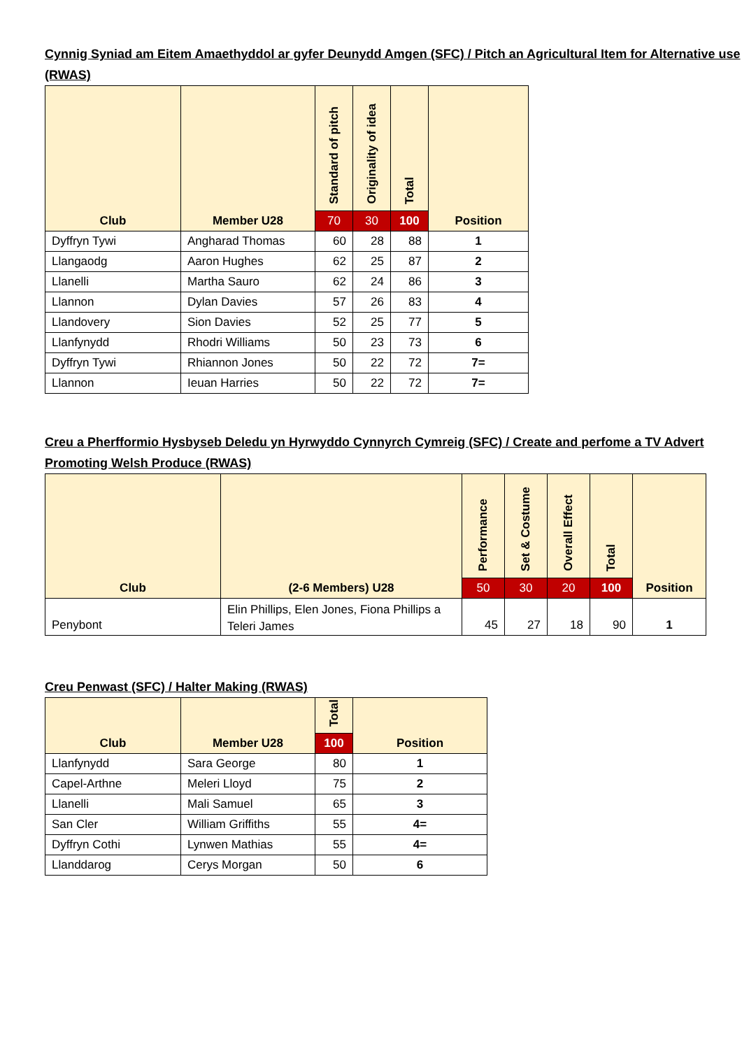Cynnig Syniad am Eitem Amaethyddol ar gyfer Deunydd Amgen (SFC) / Pitch an Agricultural Item for Alternative use (RWAS)
| Club | Member U28 | Standard of pitch | Originality of idea | Total | Position |
| --- | --- | --- | --- | --- | --- |
| | | 70 | 30 | 100 | |
| Dyffryn Tywi | Angharad Thomas | 60 | 28 | 88 | 1 |
| Llangaodg | Aaron Hughes | 62 | 25 | 87 | 2 |
| Llanelli | Martha Sauro | 62 | 24 | 86 | 3 |
| Llannon | Dylan Davies | 57 | 26 | 83 | 4 |
| Llandovery | Sion Davies | 52 | 25 | 77 | 5 |
| Llanfynydd | Rhodri Williams | 50 | 23 | 73 | 6 |
| Dyffryn Tywi | Rhiannon Jones | 50 | 22 | 72 | 7= |
| Llannon | Ieuan Harries | 50 | 22 | 72 | 7= |
Creu a Pherfformio Hysbyseb Deledu yn Hyrwyddo Cynnyrch Cymreig (SFC) / Create and perfome a TV Advert Promoting Welsh Produce (RWAS)
| Club | (2-6 Members) U28 | Performance | Set & Costume | Overall Effect | Total | Position |
| --- | --- | --- | --- | --- | --- | --- |
| | | 50 | 30 | 20 | 100 | |
| Penybont | Elin Phillips, Elen Jones, Fiona Phillips a Teleri James | 45 | 27 | 18 | 90 | 1 |
Creu Penwast (SFC) / Halter Making (RWAS)
| Club | Member U28 | Total | Position |
| --- | --- | --- | --- |
| | | 100 | |
| Llanfynydd | Sara George | 80 | 1 |
| Capel-Arthne | Meleri Lloyd | 75 | 2 |
| Llanelli | Mali Samuel | 65 | 3 |
| San Cler | William Griffiths | 55 | 4= |
| Dyffryn Cothi | Lynwen Mathias | 55 | 4= |
| Llanddarog | Cerys Morgan | 50 | 6 |